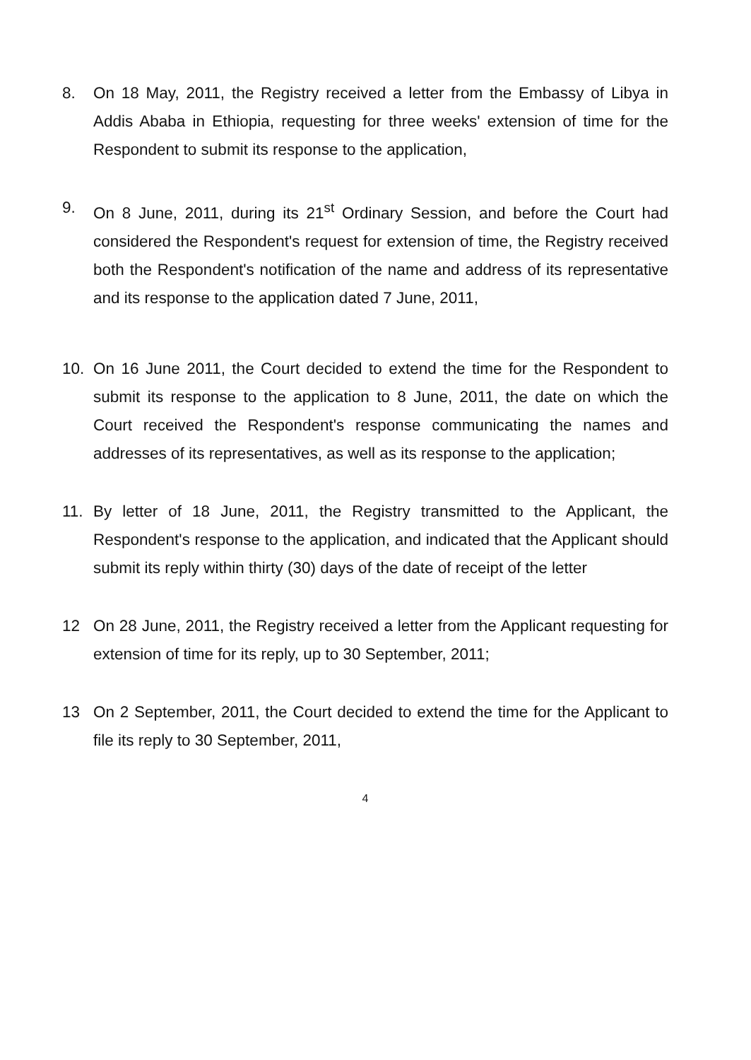8. On 18 May, 2011, the Registry received a letter from the Embassy of Libya in Addis Ababa in Ethiopia, requesting for three weeks' extension of time for the Respondent to submit its response to the application,
9. On 8 June, 2011, during its 21<sup>st</sup> Ordinary Session, and before the Court had considered the Respondent's request for extension of time, the Registry received both the Respondent's notification of the name and address of its representative and its response to the application dated 7 June, 2011,
10. On 16 June 2011, the Court decided to extend the time for the Respondent to submit its response to the application to 8 June, 2011, the date on which the Court received the Respondent's response communicating the names and addresses of its representatives, as well as its response to the application;
11. By letter of 18 June, 2011, the Registry transmitted to the Applicant, the Respondent's response to the application, and indicated that the Applicant should submit its reply within thirty (30) days of the date of receipt of the letter
12 On 28 June, 2011, the Registry received a letter from the Applicant requesting for extension of time for its reply, up to 30 September, 2011;
13 On 2 September, 2011, the Court decided to extend the time for the Applicant to file its reply to 30 September, 2011,
4